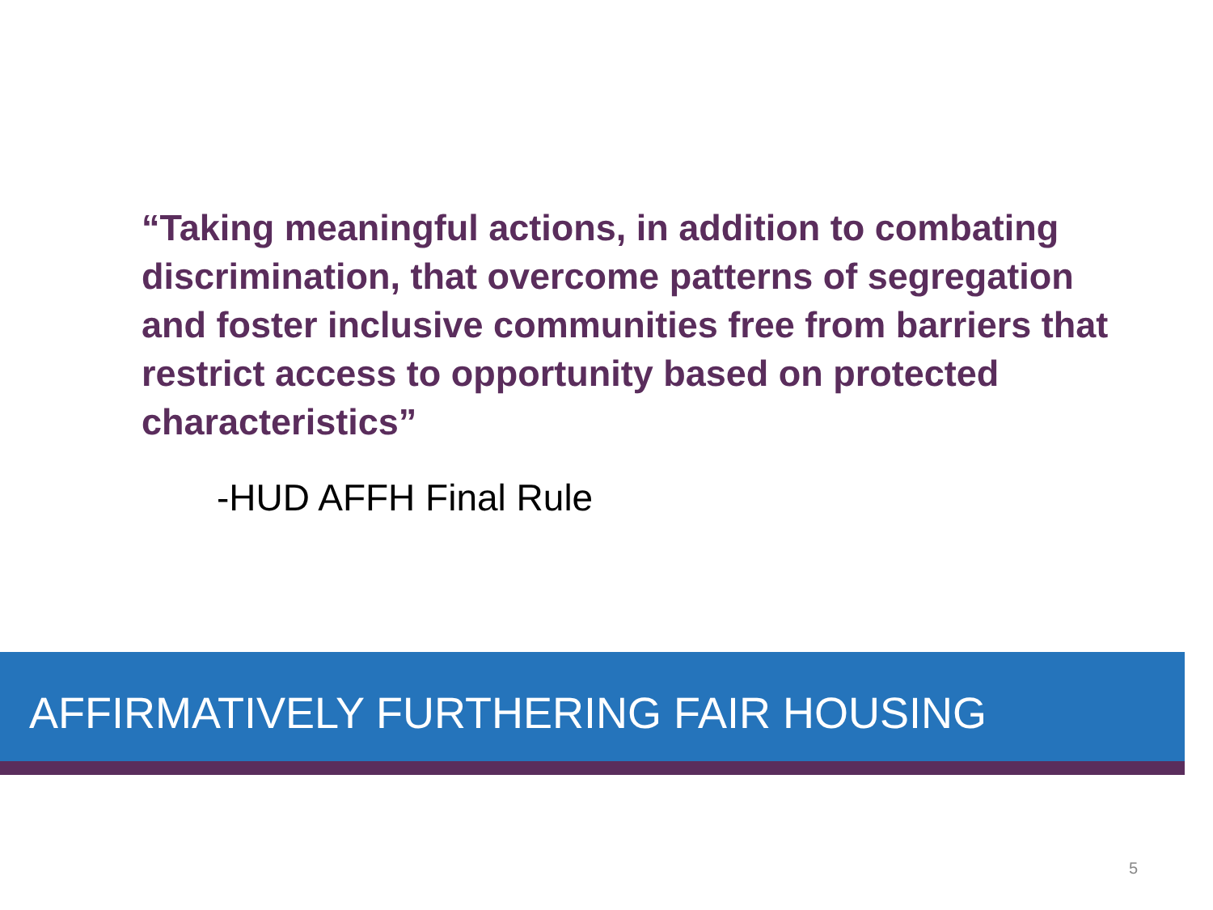“Taking meaningful actions, in addition to combating discrimination, that overcome patterns of segregation and foster inclusive communities free from barriers that restrict access to opportunity based on protected characteristics”
-HUD AFFH Final Rule
AFFIRMATIVELY FURTHERING FAIR HOUSING
5